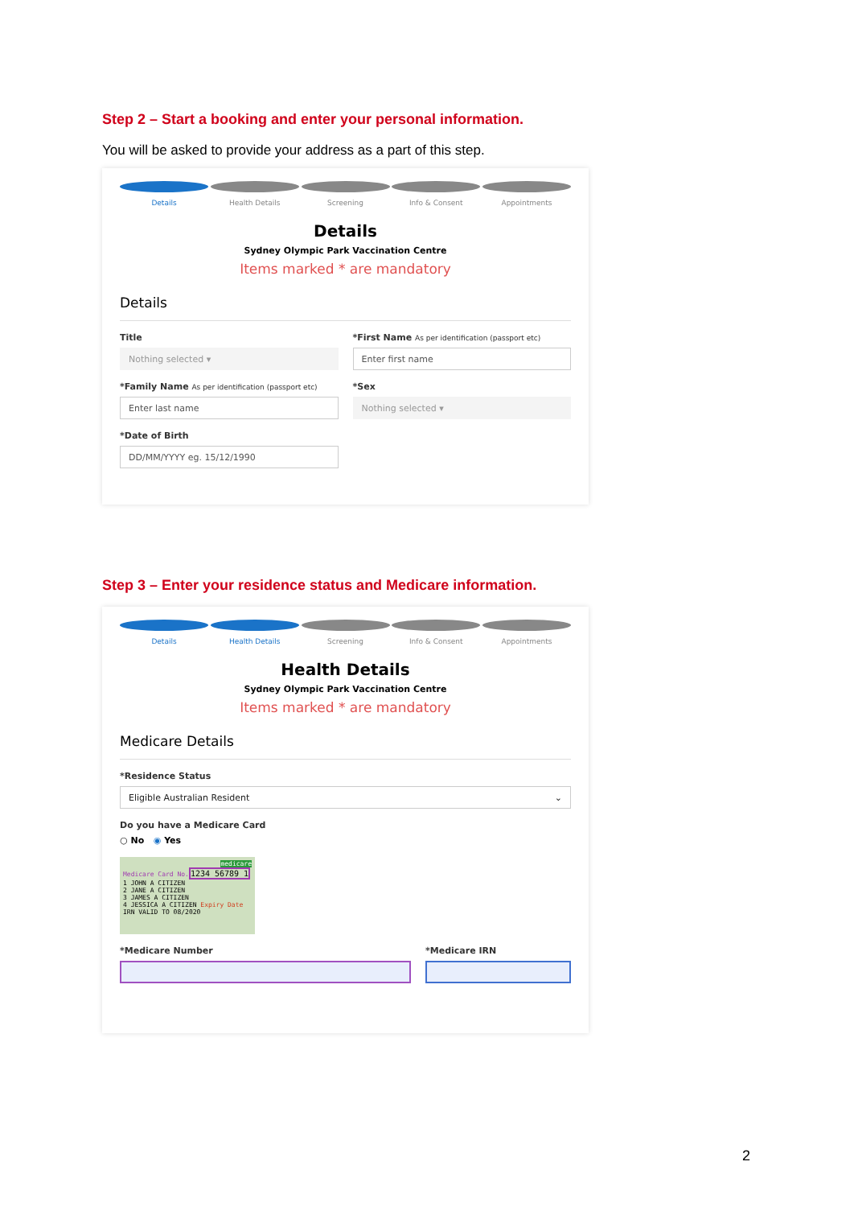Step 2 – Start a booking and enter your personal information.
You will be asked to provide your address as a part of this step.
Details Health Details Screening Info & Consent Appointments
Details
Sydney Olympic Park Vaccination Centre
Items marked * are mandatory
Details
Title
Nothing selected ▾
*First Name As per identification (passport etc)
Enter first name
*Family Name As per identification (passport etc)
Enter last name
*Sex
Nothing selected ▾
*Date of Birth
DD/MM/YYYY eg. 15/12/1990
Step 3 – Enter your residence status and Medicare information.
Details Health Details Screening Info & Consent Appointments
Health Details
Sydney Olympic Park Vaccination Centre
Items marked * are mandatory
Medicare Details
*Residence Status
Eligible Australian Resident ⌄
Do you have a Medicare Card
○ No ◉ Yes
medicare
Medicare Card No.
1234 56789 1
1 JOHN A CITIZEN
2 JANE A CITIZEN
3 JAMES A CITIZEN
4 JESSICA A CITIZEN Expiry Date
IRN VALID TO 08/2020
*Medicare Number *Medicare IRN
2